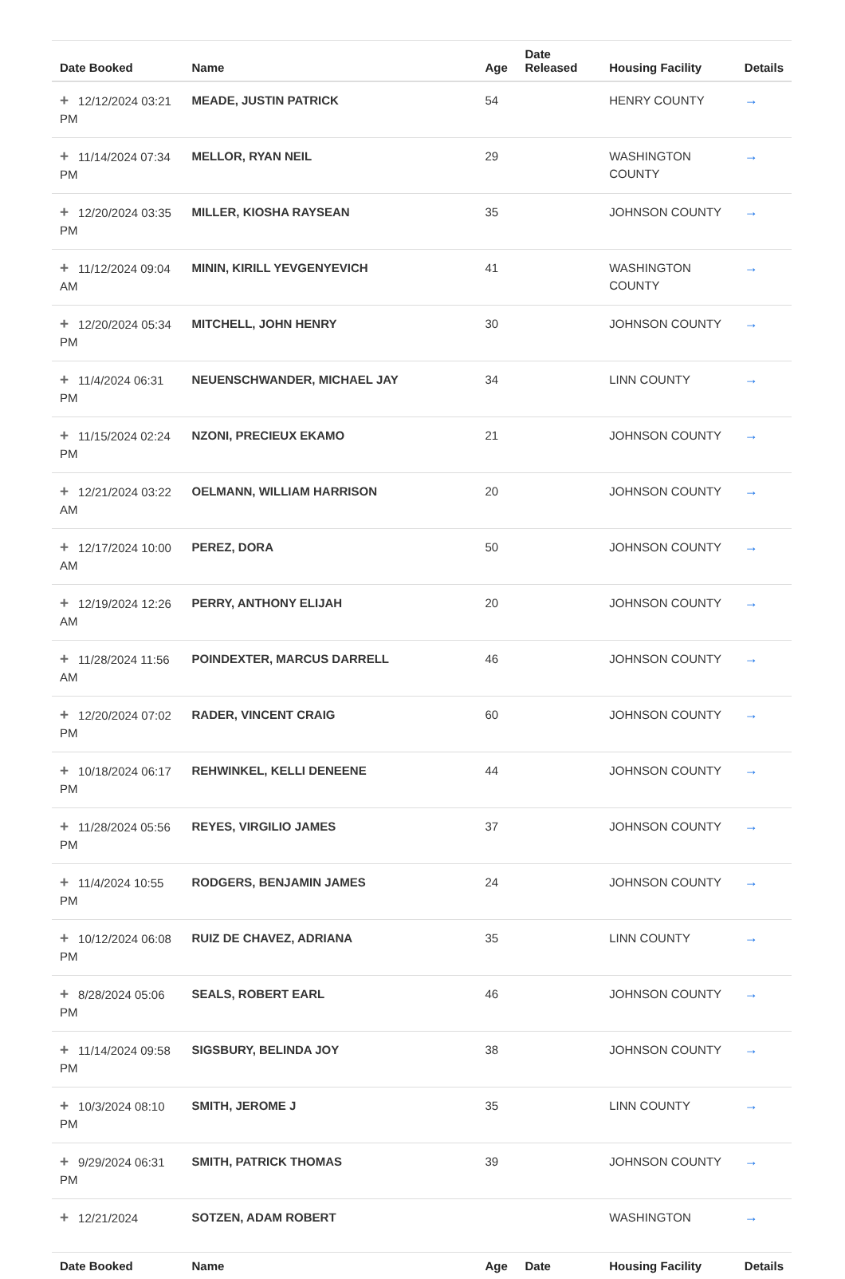| Date Booked | Name | Age | Date Released | Housing Facility | Details |
| --- | --- | --- | --- | --- | --- |
| + 12/12/2024 03:21 PM | MEADE, JUSTIN PATRICK | 54 | | HENRY COUNTY | → |
| + 11/14/2024 07:34 PM | MELLOR, RYAN NEIL | 29 | | WASHINGTON COUNTY | → |
| + 12/20/2024 03:35 PM | MILLER, KIOSHA RAYSEAN | 35 | | JOHNSON COUNTY | → |
| + 11/12/2024 09:04 AM | MININ, KIRILL YEVGENYEVICH | 41 | | WASHINGTON COUNTY | → |
| + 12/20/2024 05:34 PM | MITCHELL, JOHN HENRY | 30 | | JOHNSON COUNTY | → |
| + 11/4/2024 06:31 PM | NEUENSCHWANDER, MICHAEL JAY | 34 | | LINN COUNTY | → |
| + 11/15/2024 02:24 PM | NZONI, PRECIEUX EKAMO | 21 | | JOHNSON COUNTY | → |
| + 12/21/2024 03:22 AM | OELMANN, WILLIAM HARRISON | 20 | | JOHNSON COUNTY | → |
| + 12/17/2024 10:00 AM | PEREZ, DORA | 50 | | JOHNSON COUNTY | → |
| + 12/19/2024 12:26 AM | PERRY, ANTHONY ELIJAH | 20 | | JOHNSON COUNTY | → |
| + 11/28/2024 11:56 AM | POINDEXTER, MARCUS DARRELL | 46 | | JOHNSON COUNTY | → |
| + 12/20/2024 07:02 PM | RADER, VINCENT CRAIG | 60 | | JOHNSON COUNTY | → |
| + 10/18/2024 06:17 PM | REHWINKEL, KELLI DENEENE | 44 | | JOHNSON COUNTY | → |
| + 11/28/2024 05:56 PM | REYES, VIRGILIO JAMES | 37 | | JOHNSON COUNTY | → |
| + 11/4/2024 10:55 PM | RODGERS, BENJAMIN JAMES | 24 | | JOHNSON COUNTY | → |
| + 10/12/2024 06:08 PM | RUIZ DE CHAVEZ, ADRIANA | 35 | | LINN COUNTY | → |
| + 8/28/2024 05:06 PM | SEALS, ROBERT EARL | 46 | | JOHNSON COUNTY | → |
| + 11/14/2024 09:58 PM | SIGSBURY, BELINDA JOY | 38 | | JOHNSON COUNTY | → |
| + 10/3/2024 08:10 PM | SMITH, JEROME J | 35 | | LINN COUNTY | → |
| + 9/29/2024 06:31 PM | SMITH, PATRICK THOMAS | 39 | | JOHNSON COUNTY | → |
| + 12/21/2024 | SOTZEN, ADAM ROBERT | | | WASHINGTON | → |
| Date Booked | Name | Age | Date | Housing Facility | Details |